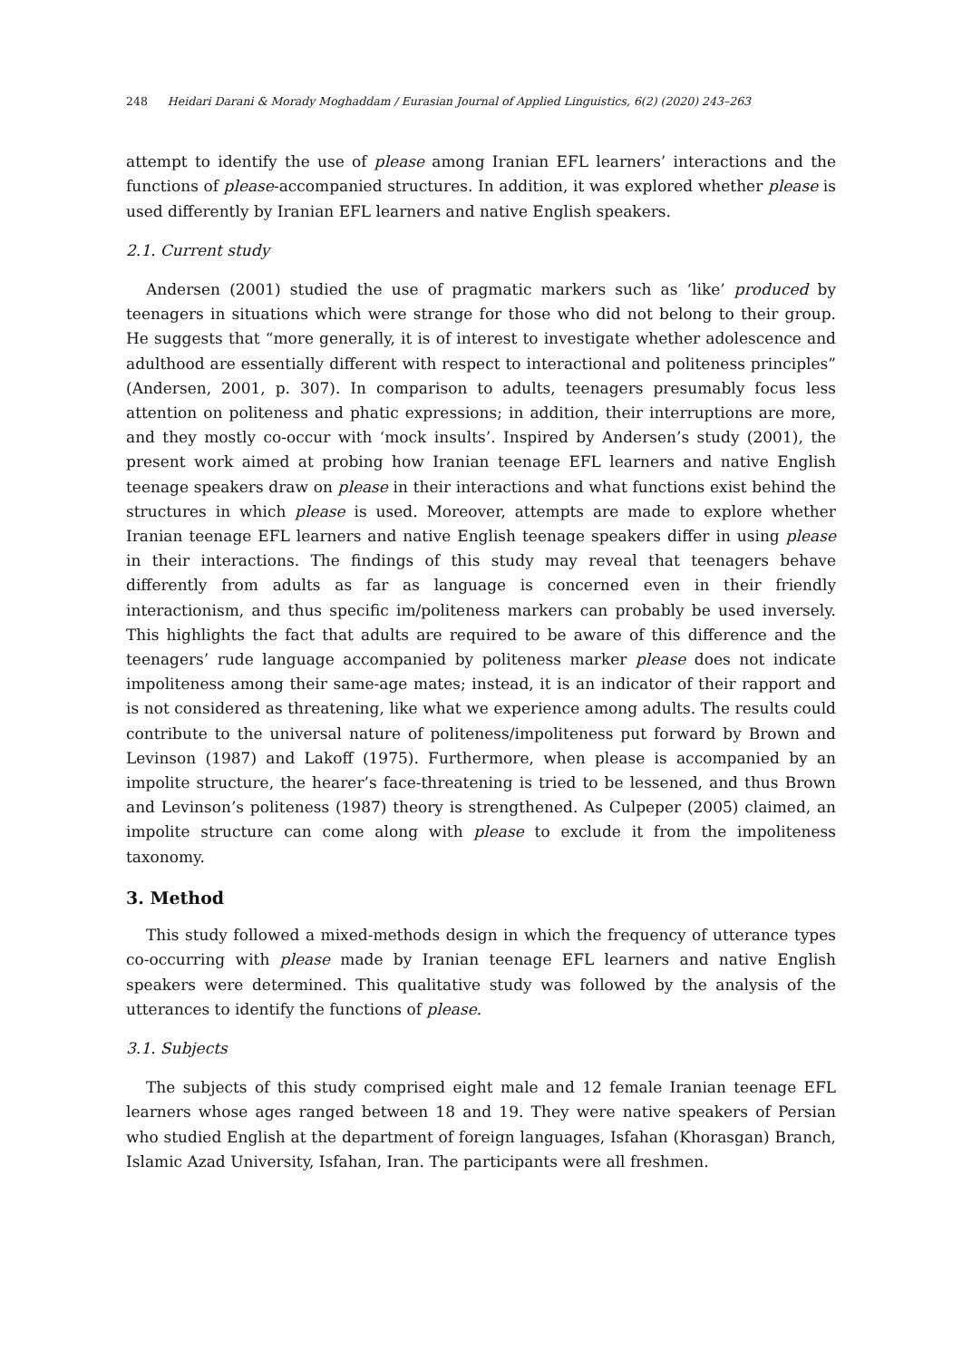248 Heidari Darani & Morady Moghaddam / Eurasian Journal of Applied Linguistics, 6(2) (2020) 243–263
attempt to identify the use of please among Iranian EFL learners’ interactions and the functions of please-accompanied structures. In addition, it was explored whether please is used differently by Iranian EFL learners and native English speakers.
2.1. Current study
Andersen (2001) studied the use of pragmatic markers such as ‘like’ produced by teenagers in situations which were strange for those who did not belong to their group. He suggests that “more generally, it is of interest to investigate whether adolescence and adulthood are essentially different with respect to interactional and politeness principles” (Andersen, 2001, p. 307). In comparison to adults, teenagers presumably focus less attention on politeness and phatic expressions; in addition, their interruptions are more, and they mostly co-occur with ‘mock insults’. Inspired by Andersen’s study (2001), the present work aimed at probing how Iranian teenage EFL learners and native English teenage speakers draw on please in their interactions and what functions exist behind the structures in which please is used. Moreover, attempts are made to explore whether Iranian teenage EFL learners and native English teenage speakers differ in using please in their interactions. The findings of this study may reveal that teenagers behave differently from adults as far as language is concerned even in their friendly interactionism, and thus specific im/politeness markers can probably be used inversely. This highlights the fact that adults are required to be aware of this difference and the teenagers’ rude language accompanied by politeness marker please does not indicate impoliteness among their same-age mates; instead, it is an indicator of their rapport and is not considered as threatening, like what we experience among adults. The results could contribute to the universal nature of politeness/impoliteness put forward by Brown and Levinson (1987) and Lakoff (1975). Furthermore, when please is accompanied by an impolite structure, the hearer’s face-threatening is tried to be lessened, and thus Brown and Levinson’s politeness (1987) theory is strengthened. As Culpeper (2005) claimed, an impolite structure can come along with please to exclude it from the impoliteness taxonomy.
3. Method
This study followed a mixed-methods design in which the frequency of utterance types co-occurring with please made by Iranian teenage EFL learners and native English speakers were determined. This qualitative study was followed by the analysis of the utterances to identify the functions of please.
3.1. Subjects
The subjects of this study comprised eight male and 12 female Iranian teenage EFL learners whose ages ranged between 18 and 19. They were native speakers of Persian who studied English at the department of foreign languages, Isfahan (Khorasgan) Branch, Islamic Azad University, Isfahan, Iran. The participants were all freshmen.